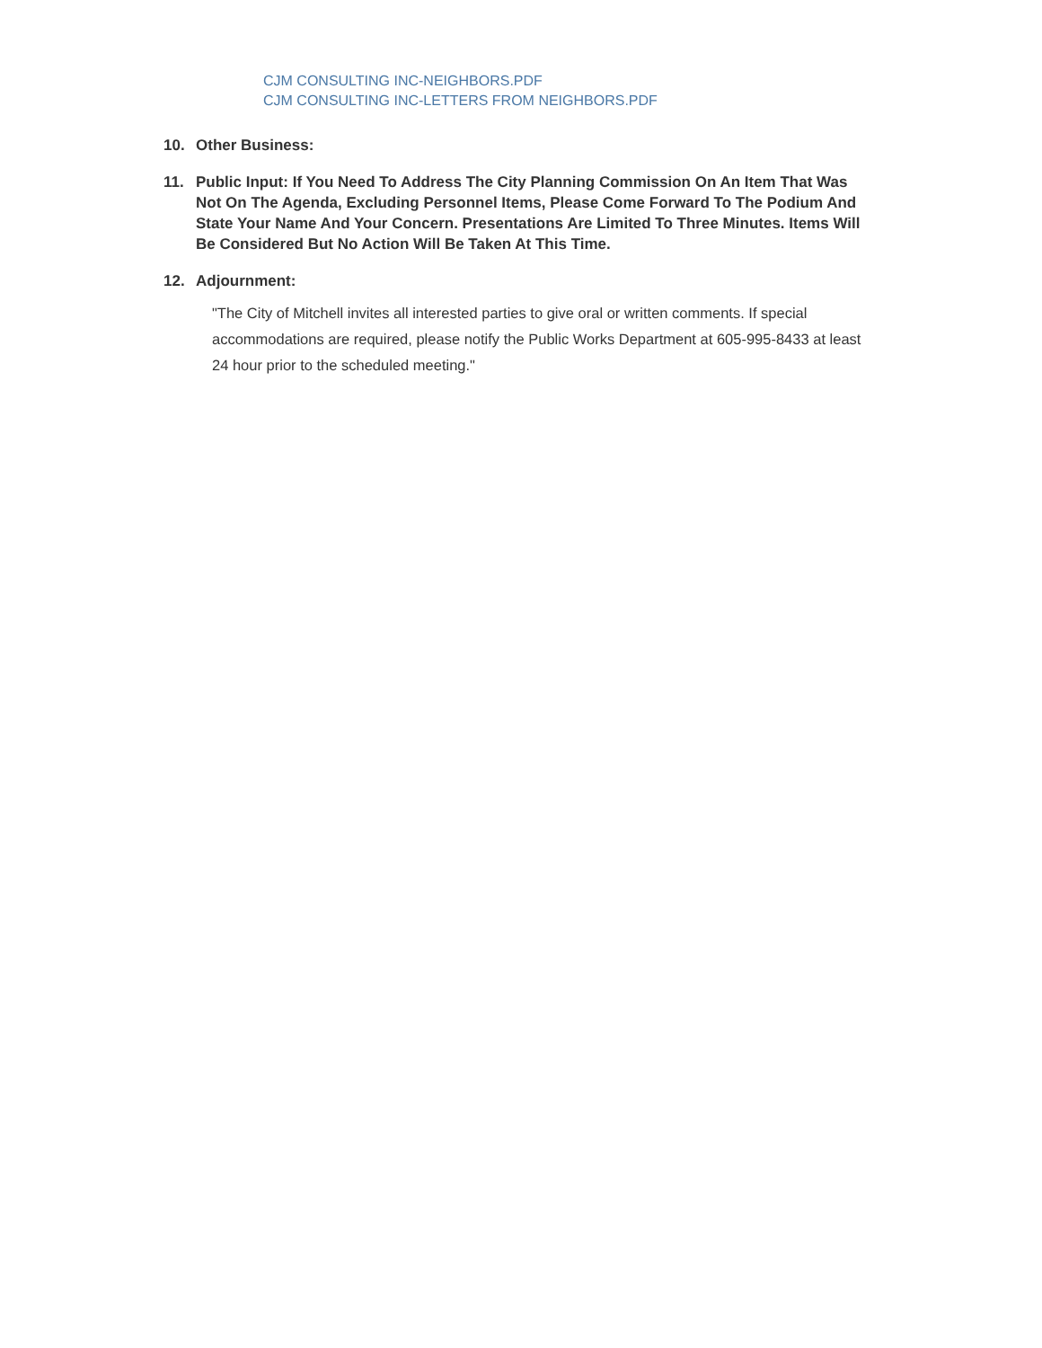CJM CONSULTING INC-NEIGHBORS.PDF
CJM CONSULTING INC-LETTERS FROM NEIGHBORS.PDF
10. Other Business:
11. Public Input: If You Need To Address The City Planning Commission On An Item That Was Not On The Agenda, Excluding Personnel Items, Please Come Forward To The Podium And State Your Name And Your Concern. Presentations Are Limited To Three Minutes. Items Will Be Considered But No Action Will Be Taken At This Time.
12. Adjournment:
"The City of Mitchell invites all interested parties to give oral or written comments. If special accommodations are required, please notify the Public Works Department at 605-995-8433 at least 24 hour prior to the scheduled meeting."